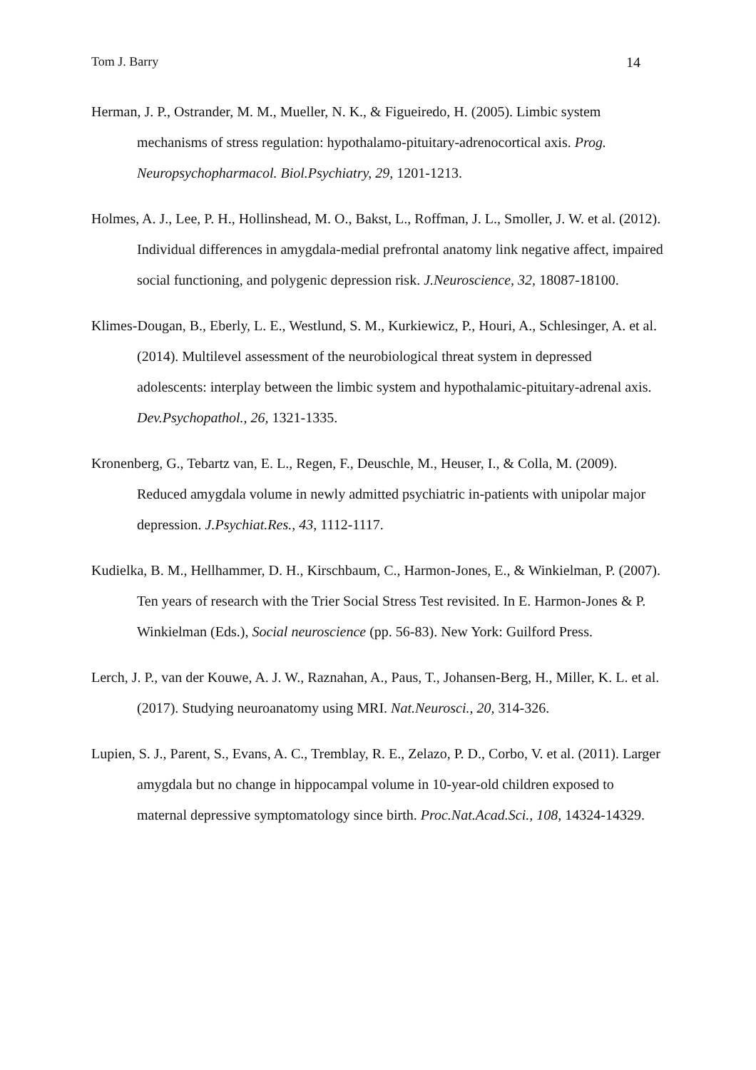Tom J. Barry 14
Herman, J. P., Ostrander, M. M., Mueller, N. K., & Figueiredo, H. (2005). Limbic system mechanisms of stress regulation: hypothalamo-pituitary-adrenocortical axis. Prog. Neuropsychopharmacol. Biol.Psychiatry, 29, 1201-1213.
Holmes, A. J., Lee, P. H., Hollinshead, M. O., Bakst, L., Roffman, J. L., Smoller, J. W. et al. (2012). Individual differences in amygdala-medial prefrontal anatomy link negative affect, impaired social functioning, and polygenic depression risk. J.Neuroscience, 32, 18087-18100.
Klimes-Dougan, B., Eberly, L. E., Westlund, S. M., Kurkiewicz, P., Houri, A., Schlesinger, A. et al. (2014). Multilevel assessment of the neurobiological threat system in depressed adolescents: interplay between the limbic system and hypothalamic-pituitary-adrenal axis. Dev.Psychopathol., 26, 1321-1335.
Kronenberg, G., Tebartz van, E. L., Regen, F., Deuschle, M., Heuser, I., & Colla, M. (2009). Reduced amygdala volume in newly admitted psychiatric in-patients with unipolar major depression. J.Psychiat.Res., 43, 1112-1117.
Kudielka, B. M., Hellhammer, D. H., Kirschbaum, C., Harmon-Jones, E., & Winkielman, P. (2007). Ten years of research with the Trier Social Stress Test revisited. In E. Harmon-Jones & P. Winkielman (Eds.), Social neuroscience (pp. 56-83). New York: Guilford Press.
Lerch, J. P., van der Kouwe, A. J. W., Raznahan, A., Paus, T., Johansen-Berg, H., Miller, K. L. et al. (2017). Studying neuroanatomy using MRI. Nat.Neurosci., 20, 314-326.
Lupien, S. J., Parent, S., Evans, A. C., Tremblay, R. E., Zelazo, P. D., Corbo, V. et al. (2011). Larger amygdala but no change in hippocampal volume in 10-year-old children exposed to maternal depressive symptomatology since birth. Proc.Nat.Acad.Sci., 108, 14324-14329.